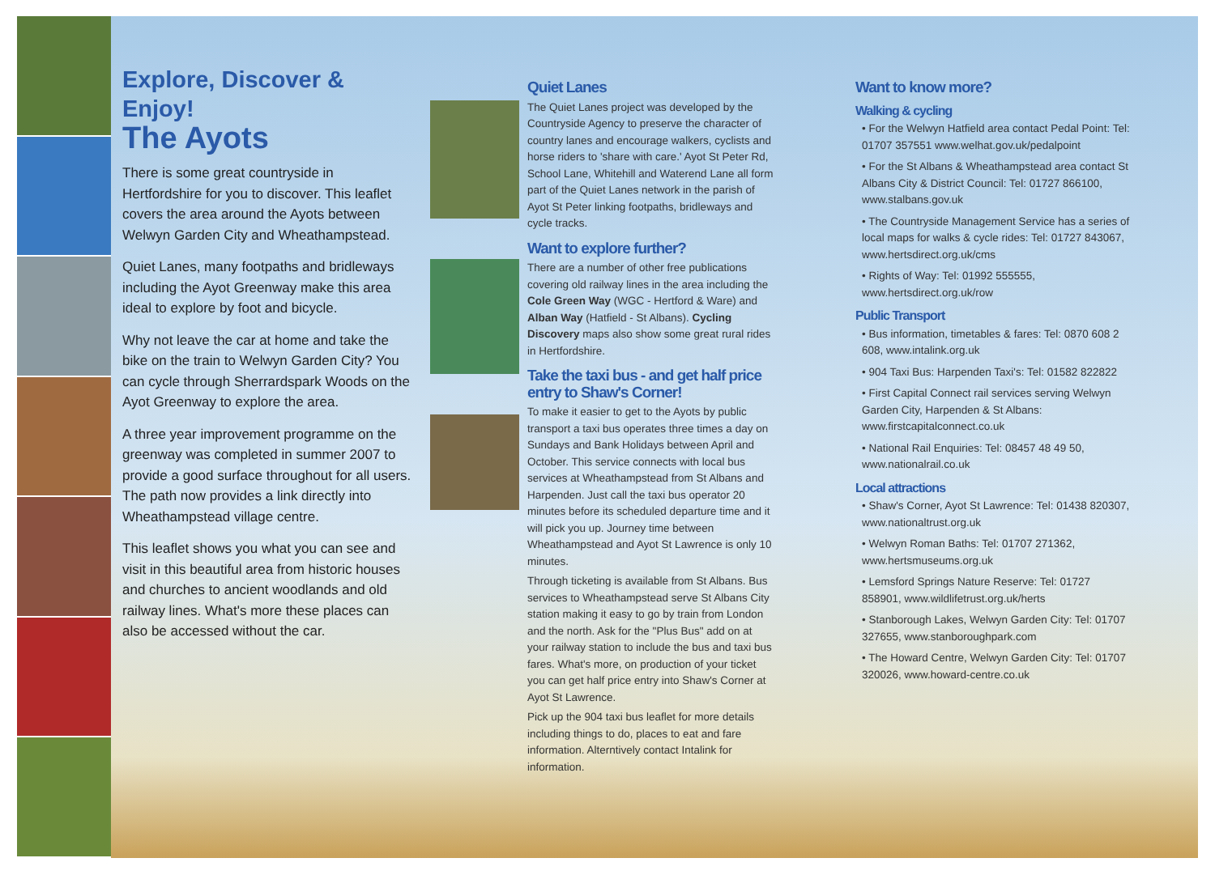Explore, Discover & Enjoy!
The Ayots
There is some great countryside in Hertfordshire for you to discover. This leaflet covers the area around the Ayots between Welwyn Garden City and Wheathampstead.
Quiet Lanes, many footpaths and bridleways including the Ayot Greenway make this area ideal to explore by foot and bicycle.
Why not leave the car at home and take the bike on the train to Welwyn Garden City? You can cycle through Sherrardspark Woods on the Ayot Greenway to explore the area.
A three year improvement programme on the greenway was completed in summer 2007 to provide a good surface throughout for all users. The path now provides a link directly into Wheathampstead village centre.
This leaflet shows you what you can see and visit in this beautiful area from historic houses and churches to ancient woodlands and old railway lines. What's more these places can also be accessed without the car.
Quiet Lanes
The Quiet Lanes project was developed by the Countryside Agency to preserve the character of country lanes and encourage walkers, cyclists and horse riders to 'share with care.' Ayot St Peter Rd, School Lane, Whitehill and Waterend Lane all form part of the Quiet Lanes network in the parish of Ayot St Peter linking footpaths, bridleways and cycle tracks.
Want to explore further?
There are a number of other free publications covering old railway lines in the area including the Cole Green Way (WGC - Hertford & Ware) and Alban Way (Hatfield - St Albans). Cycling Discovery maps also show some great rural rides in Hertfordshire.
Take the taxi bus - and get half price entry to Shaw's Corner!
To make it easier to get to the Ayots by public transport a taxi bus operates three times a day on Sundays and Bank Holidays between April and October. This service connects with local bus services at Wheathampstead from St Albans and Harpenden. Just call the taxi bus operator 20 minutes before its scheduled departure time and it will pick you up. Journey time between Wheathampstead and Ayot St Lawrence is only 10 minutes.
Through ticketing is available from St Albans. Bus services to Wheathampstead serve St Albans City station making it easy to go by train from London and the north. Ask for the "Plus Bus" add on at your railway station to include the bus and taxi bus fares. What's more, on production of your ticket you can get half price entry into Shaw's Corner at Ayot St Lawrence.
Pick up the 904 taxi bus leaflet for more details including things to do, places to eat and fare information. Alterntively contact Intalink for information.
Want to know more?
Walking & cycling
• For the Welwyn Hatfield area contact Pedal Point: Tel: 01707 357551 www.welhat.gov.uk/pedalpoint
• For the St Albans & Wheathampstead area contact St Albans City & District Council: Tel: 01727 866100, www.stalbans.gov.uk
• The Countryside Management Service has a series of local maps for walks & cycle rides: Tel: 01727 843067, www.hertsdirect.org.uk/cms
• Rights of Way: Tel: 01992 555555, www.hertsdirect.org.uk/row
Public Transport
• Bus information, timetables & fares: Tel: 0870 608 2 608, www.intalink.org.uk
• 904 Taxi Bus: Harpenden Taxi's: Tel: 01582 822822
• First Capital Connect rail services serving Welwyn Garden City, Harpenden & St Albans: www.firstcapitalconnect.co.uk
• National Rail Enquiries: Tel: 08457 48 49 50, www.nationalrail.co.uk
Local attractions
• Shaw's Corner, Ayot St Lawrence: Tel: 01438 820307, www.nationaltrust.org.uk
• Welwyn Roman Baths: Tel: 01707 271362, www.hertsmuseums.org.uk
• Lemsford Springs Nature Reserve: Tel: 01727 858901, www.wildlifetrust.org.uk/herts
• Stanborough Lakes, Welwyn Garden City: Tel: 01707 327655, www.stanboroughpark.com
• The Howard Centre, Welwyn Garden City: Tel: 01707 320026, www.howard-centre.co.uk